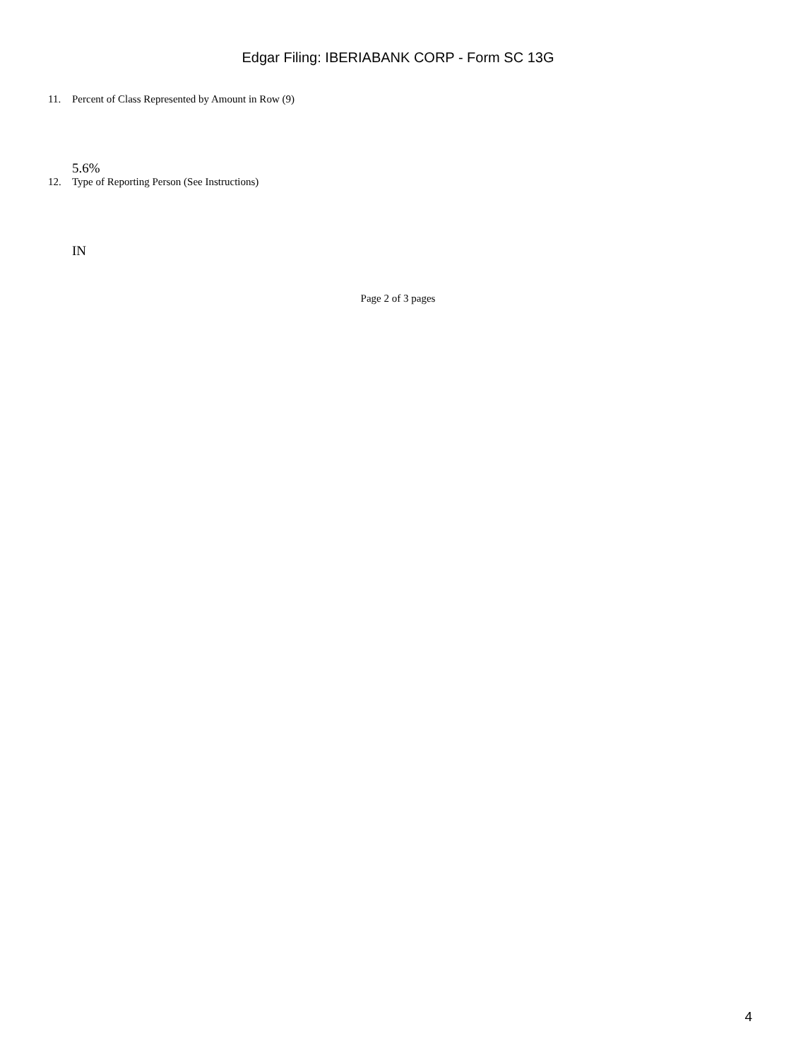Edgar Filing: IBERIABANK CORP - Form SC 13G
11. Percent of Class Represented by Amount in Row (9)
5.6%
12. Type of Reporting Person (See Instructions)
IN
Page 2 of 3 pages
4